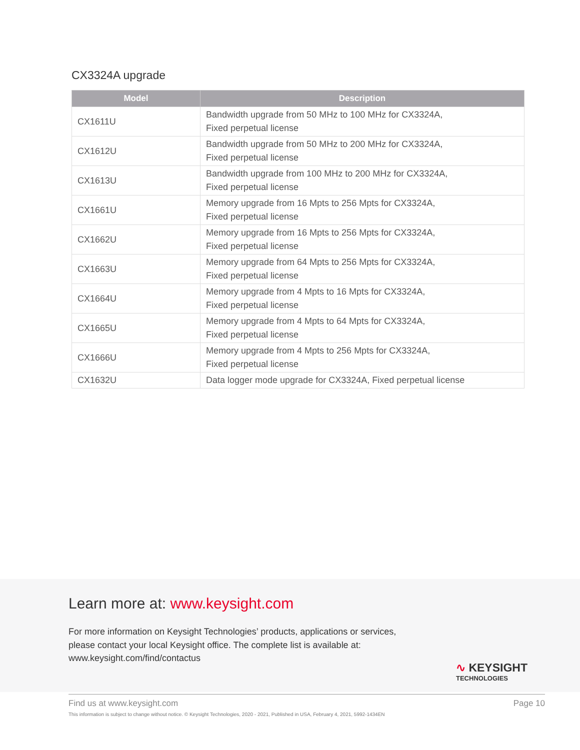CX3324A upgrade
| Model | Description |
| --- | --- |
| CX1611U | Bandwidth upgrade from 50 MHz to 100 MHz for CX3324A, Fixed perpetual license |
| CX1612U | Bandwidth upgrade from 50 MHz to 200 MHz for CX3324A, Fixed perpetual license |
| CX1613U | Bandwidth upgrade from 100 MHz to 200 MHz for CX3324A, Fixed perpetual license |
| CX1661U | Memory upgrade from 16 Mpts to 256 Mpts for CX3324A, Fixed perpetual license |
| CX1662U | Memory upgrade from 16 Mpts to 256 Mpts for CX3324A, Fixed perpetual license |
| CX1663U | Memory upgrade from 64 Mpts to 256 Mpts for CX3324A, Fixed perpetual license |
| CX1664U | Memory upgrade from 4 Mpts to 16 Mpts for CX3324A, Fixed perpetual license |
| CX1665U | Memory upgrade from 4 Mpts to 64 Mpts for CX3324A, Fixed perpetual license |
| CX1666U | Memory upgrade from 4 Mpts to 256 Mpts for CX3324A, Fixed perpetual license |
| CX1632U | Data logger mode upgrade for CX3324A, Fixed perpetual license |
Learn more at: www.keysight.com
For more information on Keysight Technologies’ products, applications or services,
please contact your local Keysight office. The complete list is available at:
www.keysight.com/find/contactus
∿ KEYSIGHT
TECHNOLOGIES
Find us at www.keysight.com Page 10
This information is subject to change without notice. © Keysight Technologies, 2020 - 2021, Published in USA, February 4, 2021, 5992-1434EN